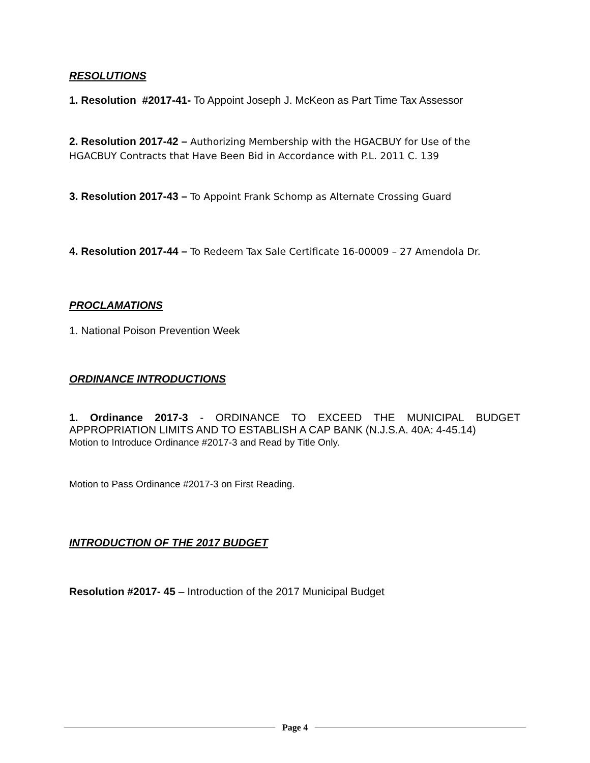RESOLUTIONS
1. Resolution #2017-41- To Appoint Joseph J. McKeon as Part Time Tax Assessor
2. Resolution 2017-42 – Authorizing Membership with the HGACBUY for Use of the HGACBUY Contracts that Have Been Bid in Accordance with P.L. 2011 C. 139
3. Resolution 2017-43 – To Appoint Frank Schomp as Alternate Crossing Guard
4. Resolution 2017-44 – To Redeem Tax Sale Certificate 16-00009 – 27 Amendola Dr.
PROCLAMATIONS
1. National Poison Prevention Week
ORDINANCE INTRODUCTIONS
1. Ordinance 2017-3 - ORDINANCE TO EXCEED THE MUNICIPAL BUDGET APPROPRIATION LIMITS AND TO ESTABLISH A CAP BANK (N.J.S.A. 40A: 4-45.14)
Motion to Introduce Ordinance #2017-3 and Read by Title Only.
Motion to Pass Ordinance #2017-3 on First Reading.
INTRODUCTION OF THE 2017 BUDGET
Resolution #2017- 45 – Introduction of the 2017 Municipal Budget
Page 4